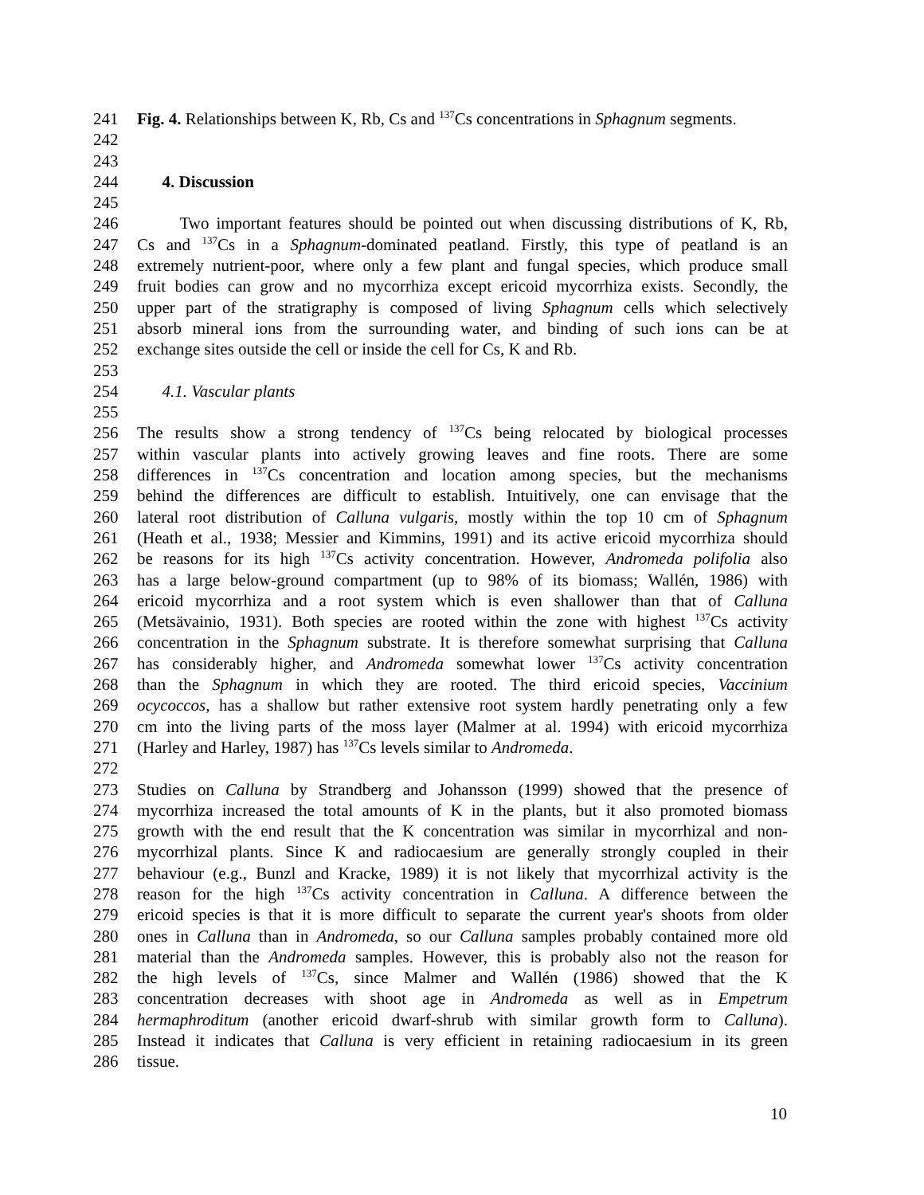241 Fig. 4. Relationships between K, Rb, Cs and <sup>137</sup>Cs concentrations in Sphagnum segments.
242
243
244 4. Discussion
245
246 Two important features should be pointed out when discussing distributions of K, Rb,
247 Cs and <sup>137</sup>Cs in a Sphagnum-dominated peatland. Firstly, this type of peatland is an
248 extremely nutrient-poor, where only a few plant and fungal species, which produce small
249 fruit bodies can grow and no mycorrhiza except ericoid mycorrhiza exists. Secondly, the
250 upper part of the stratigraphy is composed of living Sphagnum cells which selectively
251 absorb mineral ions from the surrounding water, and binding of such ions can be at
252 exchange sites outside the cell or inside the cell for Cs, K and Rb.
253
254 4.1. Vascular plants
255
256 The results show a strong tendency of <sup>137</sup>Cs being relocated by biological processes
257 within vascular plants into actively growing leaves and fine roots. There are some
258 differences in <sup>137</sup>Cs concentration and location among species, but the mechanisms
259 behind the differences are difficult to establish. Intuitively, one can envisage that the
260 lateral root distribution of Calluna vulgaris, mostly within the top 10 cm of Sphagnum
261 (Heath et al., 1938; Messier and Kimmins, 1991) and its active ericoid mycorrhiza should
262 be reasons for its high <sup>137</sup>Cs activity concentration. However, Andromeda polifolia also
263 has a large below-ground compartment (up to 98% of its biomass; Wallén, 1986) with
264 ericoid mycorrhiza and a root system which is even shallower than that of Calluna
265 (Metsävainio, 1931). Both species are rooted within the zone with highest <sup>137</sup>Cs activity
266 concentration in the Sphagnum substrate. It is therefore somewhat surprising that Calluna
267 has considerably higher, and Andromeda somewhat lower <sup>137</sup>Cs activity concentration
268 than the Sphagnum in which they are rooted. The third ericoid species, Vaccinium
269 ocycoccos, has a shallow but rather extensive root system hardly penetrating only a few
270 cm into the living parts of the moss layer (Malmer at al. 1994) with ericoid mycorrhiza
271 (Harley and Harley, 1987) has <sup>137</sup>Cs levels similar to Andromeda.
272
273 Studies on Calluna by Strandberg and Johansson (1999) showed that the presence of
274 mycorrhiza increased the total amounts of K in the plants, but it also promoted biomass
275 growth with the end result that the K concentration was similar in mycorrhizal and non-
276 mycorrhizal plants. Since K and radiocaesium are generally strongly coupled in their
277 behaviour (e.g., Bunzl and Kracke, 1989) it is not likely that mycorrhizal activity is the
278 reason for the high <sup>137</sup>Cs activity concentration in Calluna. A difference between the
279 ericoid species is that it is more difficult to separate the current year's shoots from older
280 ones in Calluna than in Andromeda, so our Calluna samples probably contained more old
281 material than the Andromeda samples. However, this is probably also not the reason for
282 the high levels of <sup>137</sup>Cs, since Malmer and Wallén (1986) showed that the K
283 concentration decreases with shoot age in Andromeda as well as in Empetrum
284 hermaphroditum (another ericoid dwarf-shrub with similar growth form to Calluna).
285 Instead it indicates that Calluna is very efficient in retaining radiocaesium in its green
286 tissue.
10